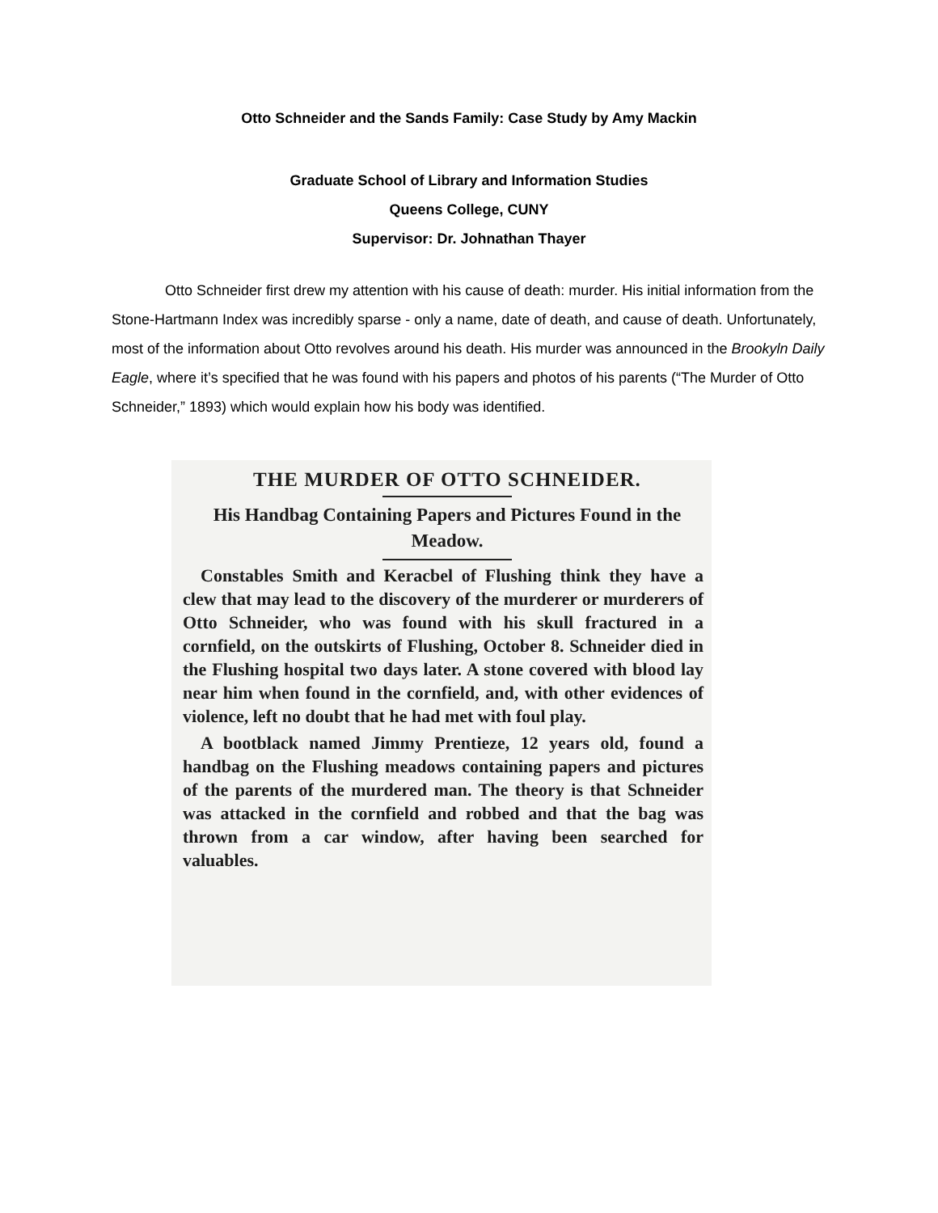Otto Schneider and the Sands Family: Case Study by Amy Mackin
Graduate School of Library and Information Studies
Queens College, CUNY
Supervisor: Dr. Johnathan Thayer
Otto Schneider first drew my attention with his cause of death: murder. His initial information from the Stone-Hartmann Index was incredibly sparse - only a name, date of death, and cause of death. Unfortunately, most of the information about Otto revolves around his death. His murder was announced in the Brookyln Daily Eagle, where it’s specified that he was found with his papers and photos of his parents (“The Murder of Otto Schneider,” 1893) which would explain how his body was identified.
THE MURDER OF OTTO SCHNEIDER.
His Handbag Containing Papers and Pictures Found in the Meadow.
Constables Smith and Keracbel of Flushing think they have a clew that may lead to the discovery of the murderer or murderers of Otto Schneider, who was found with his skull fractured in a cornfield, on the outskirts of Flushing, October 8. Schneider died in the Flushing hospital two days later. A stone covered with blood lay near him when found in the cornfield, and, with other evidences of violence, left no doubt that he had met with foul play.
A bootblack named Jimmy Prentieze, 12 years old, found a handbag on the Flushing meadows containing papers and pictures of the parents of the murdered man. The theory is that Schneider was attacked in the cornfield and robbed and that the bag was thrown from a car window, after having been searched for valuables.